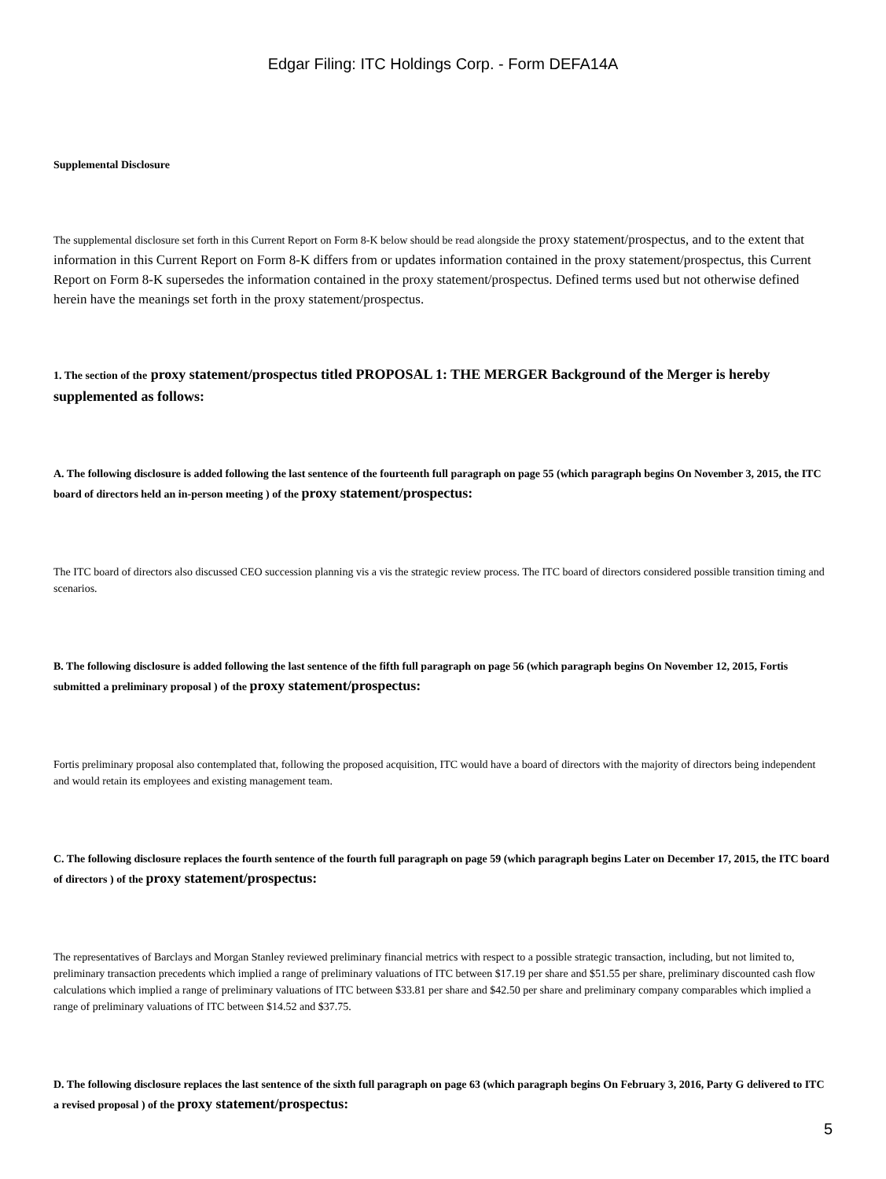Edgar Filing: ITC Holdings Corp. - Form DEFA14A
Supplemental Disclosure
The supplemental disclosure set forth in this Current Report on Form 8-K below should be read alongside the proxy statement/prospectus, and to the extent that information in this Current Report on Form 8-K differs from or updates information contained in the proxy statement/prospectus, this Current Report on Form 8-K supersedes the information contained in the proxy statement/prospectus. Defined terms used but not otherwise defined herein have the meanings set forth in the proxy statement/prospectus.
1. The section of the proxy statement/prospectus titled PROPOSAL 1: THE MERGER Background of the Merger is hereby supplemented as follows:
A. The following disclosure is added following the last sentence of the fourteenth full paragraph on page 55 (which paragraph begins On November 3, 2015, the ITC board of directors held an in-person meeting ) of the proxy statement/prospectus:
The ITC board of directors also discussed CEO succession planning vis a vis the strategic review process. The ITC board of directors considered possible transition timing and scenarios.
B. The following disclosure is added following the last sentence of the fifth full paragraph on page 56 (which paragraph begins On November 12, 2015, Fortis submitted a preliminary proposal ) of the proxy statement/prospectus:
Fortis preliminary proposal also contemplated that, following the proposed acquisition, ITC would have a board of directors with the majority of directors being independent and would retain its employees and existing management team.
C. The following disclosure replaces the fourth sentence of the fourth full paragraph on page 59 (which paragraph begins Later on December 17, 2015, the ITC board of directors ) of the proxy statement/prospectus:
The representatives of Barclays and Morgan Stanley reviewed preliminary financial metrics with respect to a possible strategic transaction, including, but not limited to, preliminary transaction precedents which implied a range of preliminary valuations of ITC between $17.19 per share and $51.55 per share, preliminary discounted cash flow calculations which implied a range of preliminary valuations of ITC between $33.81 per share and $42.50 per share and preliminary company comparables which implied a range of preliminary valuations of ITC between $14.52 and $37.75.
D. The following disclosure replaces the last sentence of the sixth full paragraph on page 63 (which paragraph begins On February 3, 2016, Party G delivered to ITC a revised proposal ) of the proxy statement/prospectus:
5